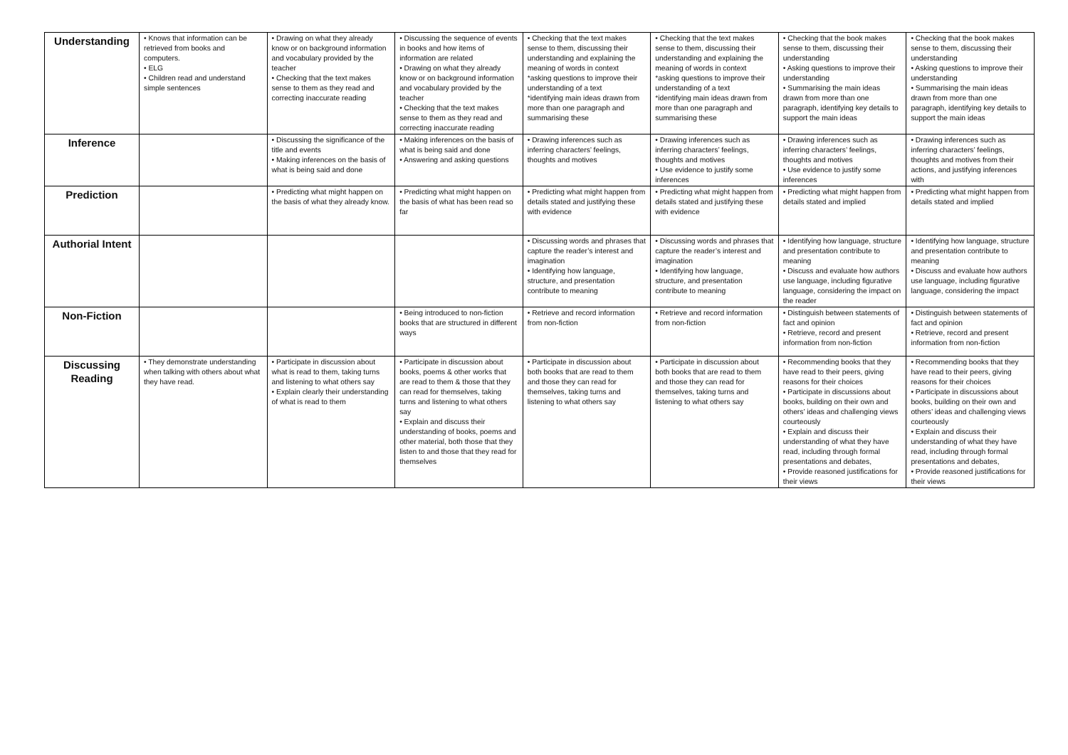| Understanding | • Knows that information can be retrieved from books and computers. • ELG • Children read and understand simple sentences | • Drawing on what they already know or on background information and vocabulary provided by the teacher • Checking that the text makes sense to them as they read and correcting inaccurate reading | • Discussing the sequence of events in books and how items of information are related • Drawing on what they already know or on background information and vocabulary provided by the teacher • Checking that the text makes sense to them as they read and correcting inaccurate reading | • Checking that the text makes sense to them, discussing their understanding and explaining the meaning of words in context *asking questions to improve their understanding of a text *identifying main ideas drawn from more than one paragraph and summarising these | • Checking that the text makes sense to them, discussing their understanding and explaining the meaning of words in context *asking questions to improve their understanding of a text *identifying main ideas drawn from more than one paragraph and summarising these | • Checking that the book makes sense to them, discussing their understanding • Asking questions to improve their understanding • Summarising the main ideas drawn from more than one paragraph, identifying key details to support the main ideas | • Checking that the book makes sense to them, discussing their understanding • Asking questions to improve their understanding • Summarising the main ideas drawn from more than one paragraph, identifying key details to support the main ideas |
| Inference | | • Discussing the significance of the title and events • Making inferences on the basis of what is being said and done | • Making inferences on the basis of what is being said and done • Answering and asking questions | • Drawing inferences such as inferring characters’ feelings, thoughts and motives | • Drawing inferences such as inferring characters’ feelings, thoughts and motives • Use evidence to justify some inferences | • Drawing inferences such as inferring characters’ feelings, thoughts and motives • Use evidence to justify some inferences | • Drawing inferences such as inferring characters’ feelings, thoughts and motives from their actions, and justifying inferences with |
| Prediction | | • Predicting what might happen on the basis of what they already know. | • Predicting what might happen on the basis of what has been read so far | • Predicting what might happen from details stated and justifying these with evidence | • Predicting what might happen from details stated and justifying these with evidence | • Predicting what might happen from details stated and implied | • Predicting what might happen from details stated and implied |
| Authorial Intent | | | | • Discussing words and phrases that capture the reader’s interest and imagination • Identifying how language, structure, and presentation contribute to meaning | • Discussing words and phrases that capture the reader’s interest and imagination • Identifying how language, structure, and presentation contribute to meaning | • Identifying how language, structure and presentation contribute to meaning • Discuss and evaluate how authors use language, including figurative language, considering the impact on the reader | • Identifying how language, structure and presentation contribute to meaning • Discuss and evaluate how authors use language, including figurative language, considering the impact |
| Non-Fiction | | | • Being introduced to non-fiction books that are structured in different ways | • Retrieve and record information from non-fiction | • Retrieve and record information from non-fiction | • Distinguish between statements of fact and opinion • Retrieve, record and present information from non-fiction | • Distinguish between statements of fact and opinion • Retrieve, record and present information from non-fiction |
| Discussing Reading | • They demonstrate understanding when talking with others about what they have read. | • Participate in discussion about what is read to them, taking turns and listening to what others say • Explain clearly their understanding of what is read to them | • Participate in discussion about books, poems & other works that are read to them & those that they can read for themselves, taking turns and listening to what others say • Explain and discuss their understanding of books, poems and other material, both those that they listen to and those that they read for themselves | • Participate in discussion about both books that are read to them and those they can read for themselves, taking turns and listening to what others say | • Participate in discussion about both books that are read to them and those they can read for themselves, taking turns and listening to what others say | • Recommending books that they have read to their peers, giving reasons for their choices • Participate in discussions about books, building on their own and others’ ideas and challenging views courteously • Explain and discuss their understanding of what they have read, including through formal presentations and debates, • Provide reasoned justifications for their views | • Recommending books that they have read to their peers, giving reasons for their choices • Participate in discussions about books, building on their own and others’ ideas and challenging views courteously • Explain and discuss their understanding of what they have read, including through formal presentations and debates, • Provide reasoned justifications for their views |